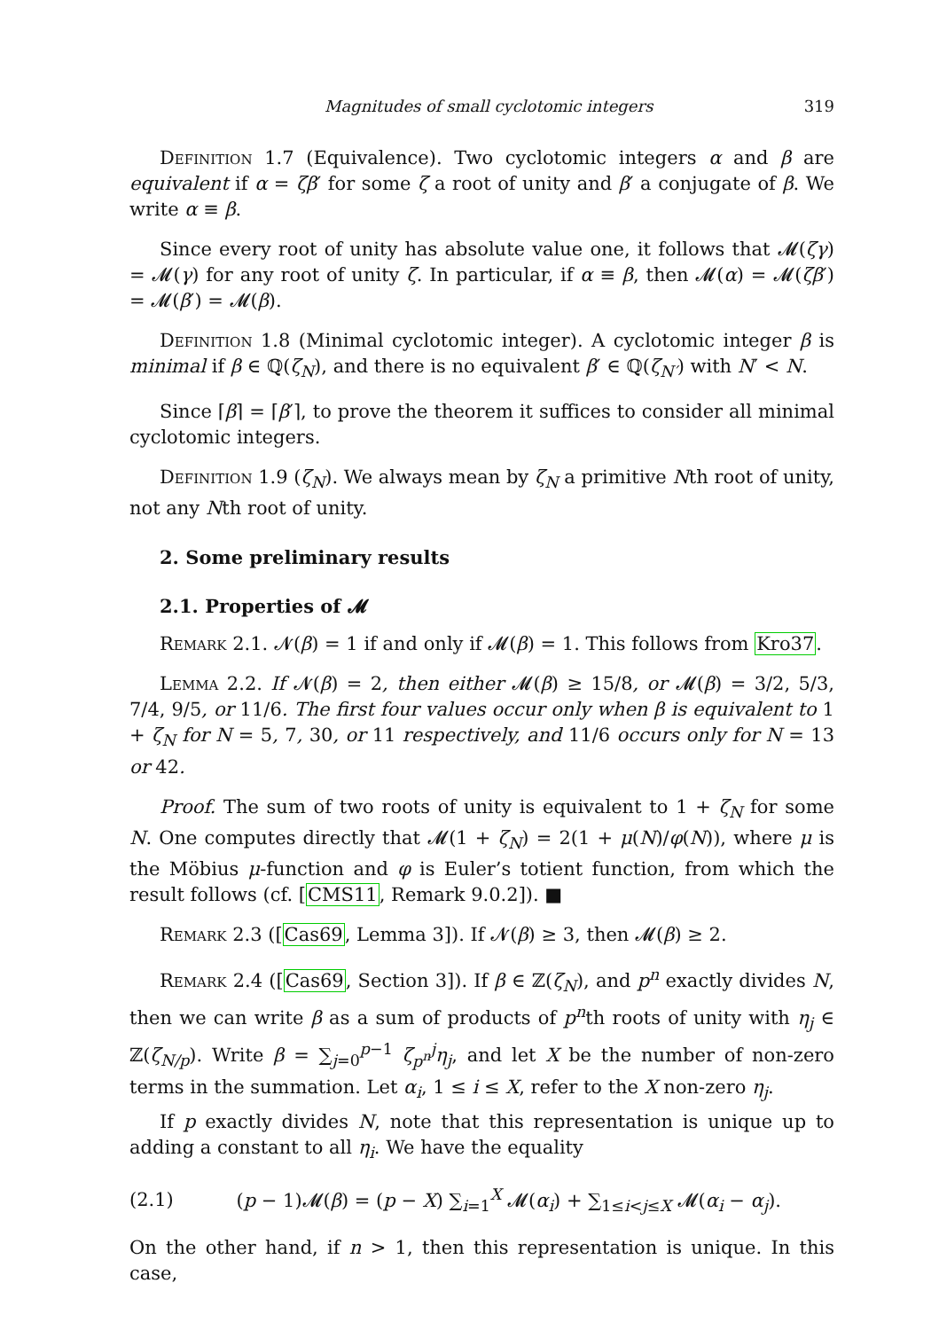Magnitudes of small cyclotomic integers 319
Definition 1.7 (Equivalence). Two cyclotomic integers α and β are equivalent if α = ζβ′ for some ζ a root of unity and β′ a conjugate of β. We write α ≡ β.
Since every root of unity has absolute value one, it follows that 𝓜(ζγ) = 𝓜(γ) for any root of unity ζ. In particular, if α ≡ β, then 𝓜(α) = 𝓜(ζβ′) = 𝓜(β′) = 𝓜(β).
Definition 1.8 (Minimal cyclotomic integer). A cyclotomic integer β is minimal if β ∈ ℚ(ζ<sub>N</sub>), and there is no equivalent β′ ∈ ℚ(ζ<sub>N′</sub>) with N′ < N.
Since ⌈β⌉ = ⌈β′⌉, to prove the theorem it suffices to consider all minimal cyclotomic integers.
Definition 1.9 (ζ<sub>N</sub>). We always mean by ζ<sub>N</sub> a primitive Nth root of unity, not any Nth root of unity.
2. Some preliminary results
2.1. Properties of 𝓜
Remark 2.1. 𝓝(β) = 1 if and only if 𝓜(β) = 1. This follows from Kro37.
Lemma 2.2. If 𝓝(β) = 2, then either 𝓜(β) ≥ 15/8, or 𝓜(β) = 3/2, 5/3, 7/4, 9/5, or 11/6. The first four values occur only when β is equivalent to 1 + ζ<sub>N</sub> for N = 5, 7, 30, or 11 respectively, and 11/6 occurs only for N = 13 or 42.
Proof. The sum of two roots of unity is equivalent to 1 + ζ<sub>N</sub> for some N. One computes directly that 𝓜(1 + ζ<sub>N</sub>) = 2(1 + μ(N)/φ(N)), where μ is the Möbius μ-function and φ is Euler’s totient function, from which the result follows (cf. [CMS11, Remark 9.0.2]). ■
Remark 2.3 ([Cas69, Lemma 3]). If 𝓝(β) ≥ 3, then 𝓜(β) ≥ 2.
Remark 2.4 ([Cas69, Section 3]). If β ∈ ℤ(ζ<sub>N</sub>), and p<sup>n</sup> exactly divides N, then we can write β as a sum of products of p<sup>n</sup>th roots of unity with η<sub>j</sub> ∈ ℤ(ζ<sub>N/p</sub>). Write β = ∑<sub>j=0</sub><sup>p−1</sup> ζ<sub>p<sup>n</sup></sub><sup>j</sup>η<sub>j</sub>, and let X be the number of non-zero terms in the summation. Let α<sub>i</sub>, 1 ≤ i ≤ X, refer to the X non-zero η<sub>j</sub>.
If p exactly divides N, note that this representation is unique up to adding a constant to all η<sub>i</sub>. We have the equality
(2.1) (p − 1)𝓜(β) = (p − X) ∑<sub>i=1</sub><sup>X</sup> 𝓜(α<sub>i</sub>) + ∑<sub>1≤i<j≤X</sub> 𝓜(α<sub>i</sub> − α<sub>j</sub>).
On the other hand, if n > 1, then this representation is unique. In this case,